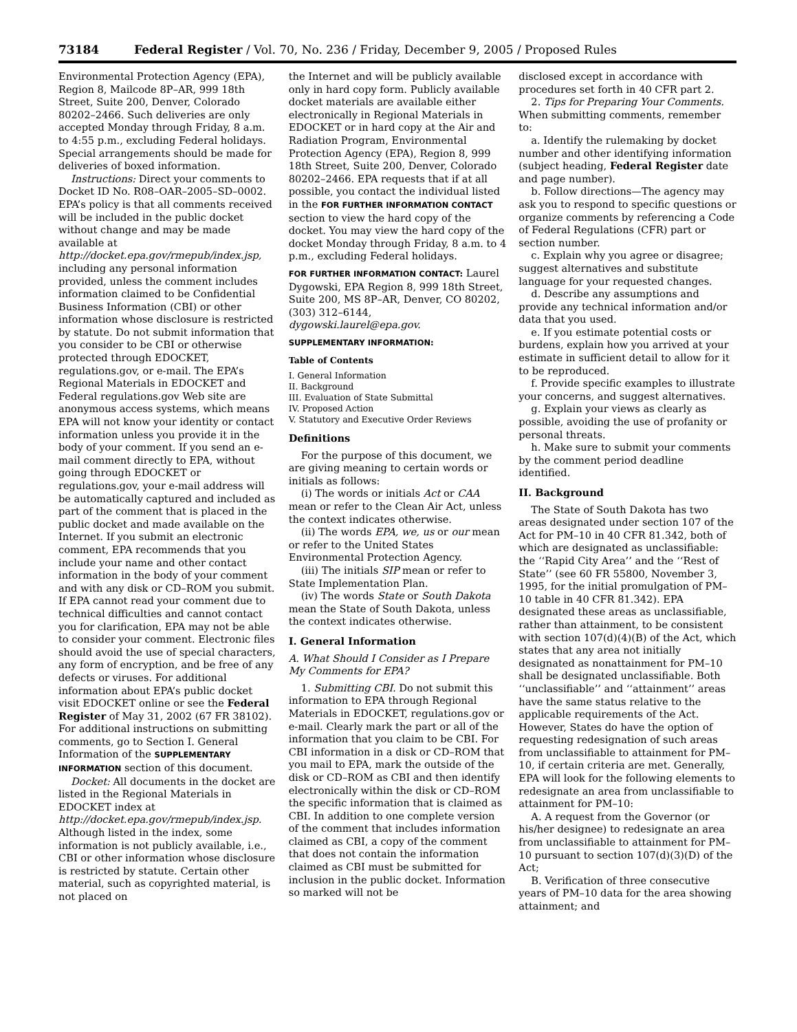73184 Federal Register / Vol. 70, No. 236 / Friday, December 9, 2005 / Proposed Rules
Environmental Protection Agency (EPA), Region 8, Mailcode 8P–AR, 999 18th Street, Suite 200, Denver, Colorado 80202–2466. Such deliveries are only accepted Monday through Friday, 8 a.m. to 4:55 p.m., excluding Federal holidays. Special arrangements should be made for deliveries of boxed information.
Instructions: Direct your comments to Docket ID No. R08–OAR–2005–SD–0002. EPA’s policy is that all comments received will be included in the public docket without change and may be made available at http://docket.epa.gov/rmepub/index.jsp, including any personal information provided, unless the comment includes information claimed to be Confidential Business Information (CBI) or other information whose disclosure is restricted by statute. Do not submit information that you consider to be CBI or otherwise protected through EDOCKET, regulations.gov, or e-mail. The EPA’s Regional Materials in EDOCKET and Federal regulations.gov Web site are anonymous access systems, which means EPA will not know your identity or contact information unless you provide it in the body of your comment. If you send an e-mail comment directly to EPA, without going through EDOCKET or regulations.gov, your e-mail address will be automatically captured and included as part of the comment that is placed in the public docket and made available on the Internet. If you submit an electronic comment, EPA recommends that you include your name and other contact information in the body of your comment and with any disk or CD–ROM you submit. If EPA cannot read your comment due to technical difficulties and cannot contact you for clarification, EPA may not be able to consider your comment. Electronic files should avoid the use of special characters, any form of encryption, and be free of any defects or viruses. For additional information about EPA’s public docket visit EDOCKET online or see the Federal Register of May 31, 2002 (67 FR 38102). For additional instructions on submitting comments, go to Section I. General Information of the SUPPLEMENTARY INFORMATION section of this document.
Docket: All documents in the docket are listed in the Regional Materials in EDOCKET index at http://docket.epa.gov/rmepub/index.jsp. Although listed in the index, some information is not publicly available, i.e., CBI or other information whose disclosure is restricted by statute. Certain other material, such as copyrighted material, is not placed on
the Internet and will be publicly available only in hard copy form. Publicly available docket materials are available either electronically in Regional Materials in EDOCKET or in hard copy at the Air and Radiation Program, Environmental Protection Agency (EPA), Region 8, 999 18th Street, Suite 200, Denver, Colorado 80202–2466. EPA requests that if at all possible, you contact the individual listed in the FOR FURTHER INFORMATION CONTACT section to view the hard copy of the docket. You may view the hard copy of the docket Monday through Friday, 8 a.m. to 4 p.m., excluding Federal holidays.
FOR FURTHER INFORMATION CONTACT: Laurel Dygowski, EPA Region 8, 999 18th Street, Suite 200, MS 8P–AR, Denver, CO 80202, (303) 312–6144, dygowski.laurel@epa.gov.
SUPPLEMENTARY INFORMATION:
Table of Contents
I. General Information
II. Background
III. Evaluation of State Submittal
IV. Proposed Action
V. Statutory and Executive Order Reviews
Definitions
For the purpose of this document, we are giving meaning to certain words or initials as follows:
(i) The words or initials Act or CAA mean or refer to the Clean Air Act, unless the context indicates otherwise.
(ii) The words EPA, we, us or our mean or refer to the United States Environmental Protection Agency.
(iii) The initials SIP mean or refer to State Implementation Plan.
(iv) The words State or South Dakota mean the State of South Dakota, unless the context indicates otherwise.
I. General Information
A. What Should I Consider as I Prepare My Comments for EPA?
1. Submitting CBI. Do not submit this information to EPA through Regional Materials in EDOCKET, regulations.gov or e-mail. Clearly mark the part or all of the information that you claim to be CBI. For CBI information in a disk or CD–ROM that you mail to EPA, mark the outside of the disk or CD–ROM as CBI and then identify electronically within the disk or CD–ROM the specific information that is claimed as CBI. In addition to one complete version of the comment that includes information claimed as CBI, a copy of the comment that does not contain the information claimed as CBI must be submitted for inclusion in the public docket. Information so marked will not be
disclosed except in accordance with procedures set forth in 40 CFR part 2.
2. Tips for Preparing Your Comments. When submitting comments, remember to:
a. Identify the rulemaking by docket number and other identifying information (subject heading, Federal Register date and page number).
b. Follow directions—The agency may ask you to respond to specific questions or organize comments by referencing a Code of Federal Regulations (CFR) part or section number.
c. Explain why you agree or disagree; suggest alternatives and substitute language for your requested changes.
d. Describe any assumptions and provide any technical information and/or data that you used.
e. If you estimate potential costs or burdens, explain how you arrived at your estimate in sufficient detail to allow for it to be reproduced.
f. Provide specific examples to illustrate your concerns, and suggest alternatives.
g. Explain your views as clearly as possible, avoiding the use of profanity or personal threats.
h. Make sure to submit your comments by the comment period deadline identified.
II. Background
The State of South Dakota has two areas designated under section 107 of the Act for PM–10 in 40 CFR 81.342, both of which are designated as unclassifiable: the ‘‘Rapid City Area’’ and the ‘‘Rest of State’’ (see 60 FR 55800, November 3, 1995, for the initial promulgation of PM–10 table in 40 CFR 81.342). EPA designated these areas as unclassifiable, rather than attainment, to be consistent with section 107(d)(4)(B) of the Act, which states that any area not initially designated as nonattainment for PM–10 shall be designated unclassifiable. Both ‘‘unclassifiable’’ and ‘‘attainment’’ areas have the same status relative to the applicable requirements of the Act. However, States do have the option of requesting redesignation of such areas from unclassifiable to attainment for PM–10, if certain criteria are met. Generally, EPA will look for the following elements to redesignate an area from unclassifiable to attainment for PM–10:
A. A request from the Governor (or his/her designee) to redesignate an area from unclassifiable to attainment for PM–10 pursuant to section 107(d)(3)(D) of the Act;
B. Verification of three consecutive years of PM–10 data for the area showing attainment; and